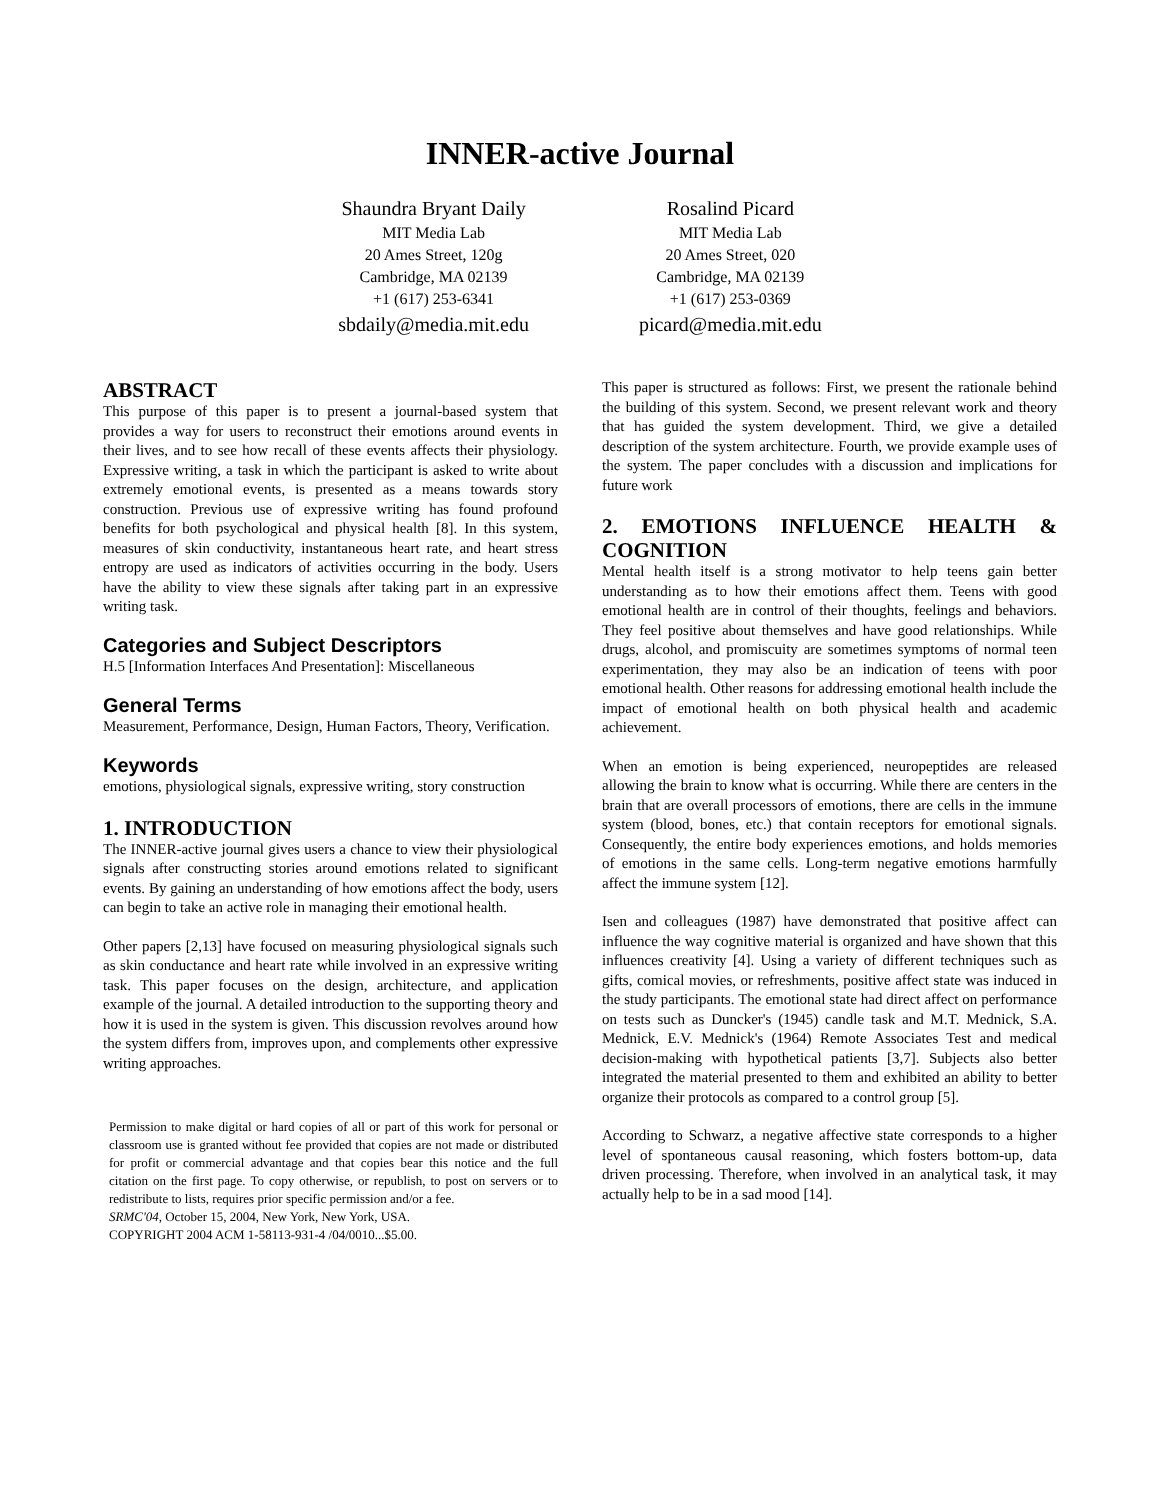INNER-active Journal
Shaundra Bryant Daily
MIT Media Lab
20 Ames Street, 120g
Cambridge, MA 02139
+1 (617) 253-6341
sbdaily@media.mit.edu
Rosalind Picard
MIT Media Lab
20 Ames Street, 020
Cambridge, MA 02139
+1 (617) 253-0369
picard@media.mit.edu
ABSTRACT
This purpose of this paper is to present a journal-based system that provides a way for users to reconstruct their emotions around events in their lives, and to see how recall of these events affects their physiology. Expressive writing, a task in which the participant is asked to write about extremely emotional events, is presented as a means towards story construction. Previous use of expressive writing has found profound benefits for both psychological and physical health [8]. In this system, measures of skin conductivity, instantaneous heart rate, and heart stress entropy are used as indicators of activities occurring in the body. Users have the ability to view these signals after taking part in an expressive writing task.
Categories and Subject Descriptors
H.5 [Information Interfaces And Presentation]: Miscellaneous
General Terms
Measurement, Performance, Design, Human Factors, Theory, Verification.
Keywords
emotions, physiological signals, expressive writing, story construction
1. INTRODUCTION
The INNER-active journal gives users a chance to view their physiological signals after constructing stories around emotions related to significant events. By gaining an understanding of how emotions affect the body, users can begin to take an active role in managing their emotional health.
Other papers [2,13] have focused on measuring physiological signals such as skin conductance and heart rate while involved in an expressive writing task. This paper focuses on the design, architecture, and application example of the journal. A detailed introduction to the supporting theory and how it is used in the system is given. This discussion revolves around how the system differs from, improves upon, and complements other expressive writing approaches.
Permission to make digital or hard copies of all or part of this work for personal or classroom use is granted without fee provided that copies are not made or distributed for profit or commercial advantage and that copies bear this notice and the full citation on the first page. To copy otherwise, or republish, to post on servers or to redistribute to lists, requires prior specific permission and/or a fee.
SRMC'04, October 15, 2004, New York, New York, USA.
COPYRIGHT 2004 ACM 1-58113-931-4 /04/0010...$5.00.
This paper is structured as follows: First, we present the rationale behind the building of this system. Second, we present relevant work and theory that has guided the system development. Third, we give a detailed description of the system architecture. Fourth, we provide example uses of the system. The paper concludes with a discussion and implications for future work
2. EMOTIONS INFLUENCE HEALTH & COGNITION
Mental health itself is a strong motivator to help teens gain better understanding as to how their emotions affect them. Teens with good emotional health are in control of their thoughts, feelings and behaviors. They feel positive about themselves and have good relationships. While drugs, alcohol, and promiscuity are sometimes symptoms of normal teen experimentation, they may also be an indication of teens with poor emotional health. Other reasons for addressing emotional health include the impact of emotional health on both physical health and academic achievement.
When an emotion is being experienced, neuropeptides are released allowing the brain to know what is occurring. While there are centers in the brain that are overall processors of emotions, there are cells in the immune system (blood, bones, etc.) that contain receptors for emotional signals. Consequently, the entire body experiences emotions, and holds memories of emotions in the same cells. Long-term negative emotions harmfully affect the immune system [12].
Isen and colleagues (1987) have demonstrated that positive affect can influence the way cognitive material is organized and have shown that this influences creativity [4]. Using a variety of different techniques such as gifts, comical movies, or refreshments, positive affect state was induced in the study participants. The emotional state had direct affect on performance on tests such as Duncker's (1945) candle task and M.T. Mednick, S.A. Mednick, E.V. Mednick's (1964) Remote Associates Test and medical decision-making with hypothetical patients [3,7]. Subjects also better integrated the material presented to them and exhibited an ability to better organize their protocols as compared to a control group [5].
According to Schwarz, a negative affective state corresponds to a higher level of spontaneous causal reasoning, which fosters bottom-up, data driven processing. Therefore, when involved in an analytical task, it may actually help to be in a sad mood [14].